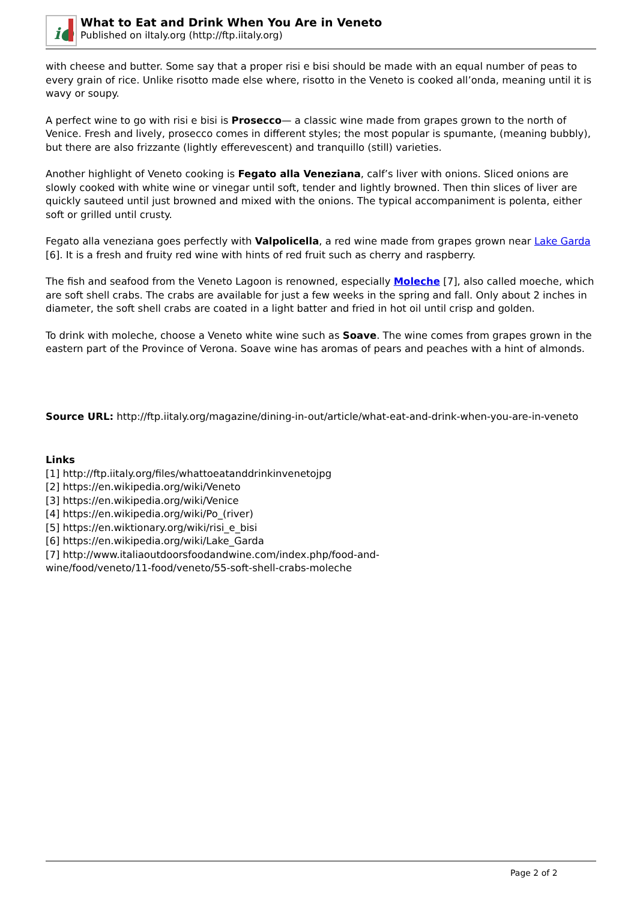i●
What to Eat and Drink When You Are in Veneto
Published on iItaly.org (http://ftp.iitaly.org)
with cheese and butter. Some say that a proper risi e bisi should be made with an equal number of peas to every grain of rice. Unlike risotto made else where, risotto in the Veneto is cooked all’onda, meaning until it is wavy or soupy.
A perfect wine to go with risi e bisi is Prosecco— a classic wine made from grapes grown to the north of Venice. Fresh and lively, prosecco comes in different styles; the most popular is spumante, (meaning bubbly), but there are also frizzante (lightly efferevescent) and tranquillo (still) varieties.
Another highlight of Veneto cooking is Fegato alla Veneziana, calf’s liver with onions. Sliced onions are slowly cooked with white wine or vinegar until soft, tender and lightly browned. Then thin slices of liver are quickly sauteed until just browned and mixed with the onions. The typical accompaniment is polenta, either soft or grilled until crusty.
Fegato alla veneziana goes perfectly with Valpolicella, a red wine made from grapes grown near Lake Garda [6]. It is a fresh and fruity red wine with hints of red fruit such as cherry and raspberry.
The fish and seafood from the Veneto Lagoon is renowned, especially Moleche [7], also called moeche, which are soft shell crabs. The crabs are available for just a few weeks in the spring and fall. Only about 2 inches in diameter, the soft shell crabs are coated in a light batter and fried in hot oil until crisp and golden.
To drink with moleche, choose a Veneto white wine such as Soave. The wine comes from grapes grown in the eastern part of the Province of Verona. Soave wine has aromas of pears and peaches with a hint of almonds.
Source URL: http://ftp.iitaly.org/magazine/dining-in-out/article/what-eat-and-drink-when-you-are-in-veneto
Links
[1] http://ftp.iitaly.org/files/whattoeatanddrinkinvenetojpg
[2] https://en.wikipedia.org/wiki/Veneto
[3] https://en.wikipedia.org/wiki/Venice
[4] https://en.wikipedia.org/wiki/Po_(river)
[5] https://en.wiktionary.org/wiki/risi_e_bisi
[6] https://en.wikipedia.org/wiki/Lake_Garda
[7] http://www.italiaoutdoorsfoodandwine.com/index.php/food-and-
wine/food/veneto/11-food/veneto/55-soft-shell-crabs-moleche
Page 2 of 2